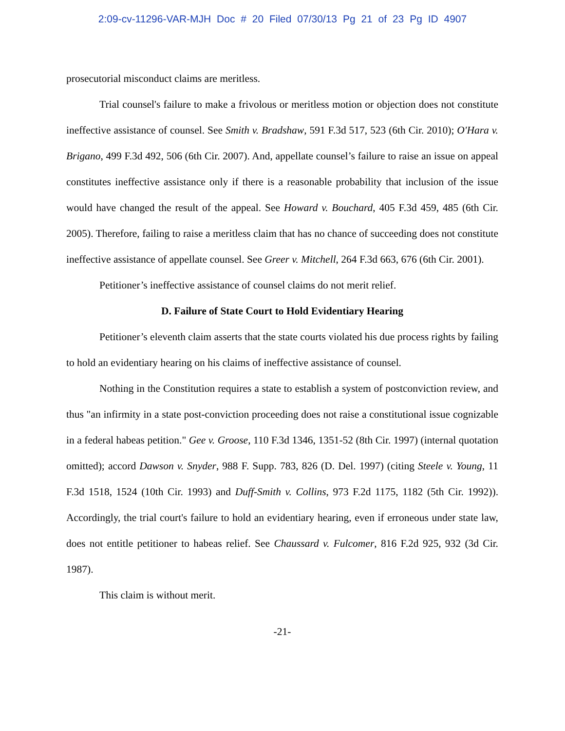2:09-cv-11296-VAR-MJH Doc # 20 Filed 07/30/13 Pg 21 of 23 Pg ID 4907
prosecutorial misconduct claims are meritless.
Trial counsel's failure to make a frivolous or meritless motion or objection does not constitute ineffective assistance of counsel. See Smith v. Bradshaw, 591 F.3d 517, 523 (6th Cir. 2010); O'Hara v. Brigano, 499 F.3d 492, 506 (6th Cir. 2007). And, appellate counsel’s failure to raise an issue on appeal constitutes ineffective assistance only if there is a reasonable probability that inclusion of the issue would have changed the result of the appeal. See Howard v. Bouchard, 405 F.3d 459, 485 (6th Cir. 2005). Therefore, failing to raise a meritless claim that has no chance of succeeding does not constitute ineffective assistance of appellate counsel. See Greer v. Mitchell, 264 F.3d 663, 676 (6th Cir. 2001).
Petitioner’s ineffective assistance of counsel claims do not merit relief.
D. Failure of State Court to Hold Evidentiary Hearing
Petitioner’s eleventh claim asserts that the state courts violated his due process rights by failing to hold an evidentiary hearing on his claims of ineffective assistance of counsel.
Nothing in the Constitution requires a state to establish a system of postconviction review, and thus "an infirmity in a state post-conviction proceeding does not raise a constitutional issue cognizable in a federal habeas petition." Gee v. Groose, 110 F.3d 1346, 1351-52 (8th Cir. 1997) (internal quotation omitted); accord Dawson v. Snyder, 988 F. Supp. 783, 826 (D. Del. 1997) (citing Steele v. Young, 11 F.3d 1518, 1524 (10th Cir. 1993) and Duff-Smith v. Collins, 973 F.2d 1175, 1182 (5th Cir. 1992)). Accordingly, the trial court's failure to hold an evidentiary hearing, even if erroneous under state law, does not entitle petitioner to habeas relief. See Chaussard v. Fulcomer, 816 F.2d 925, 932 (3d Cir. 1987).
This claim is without merit.
-21-